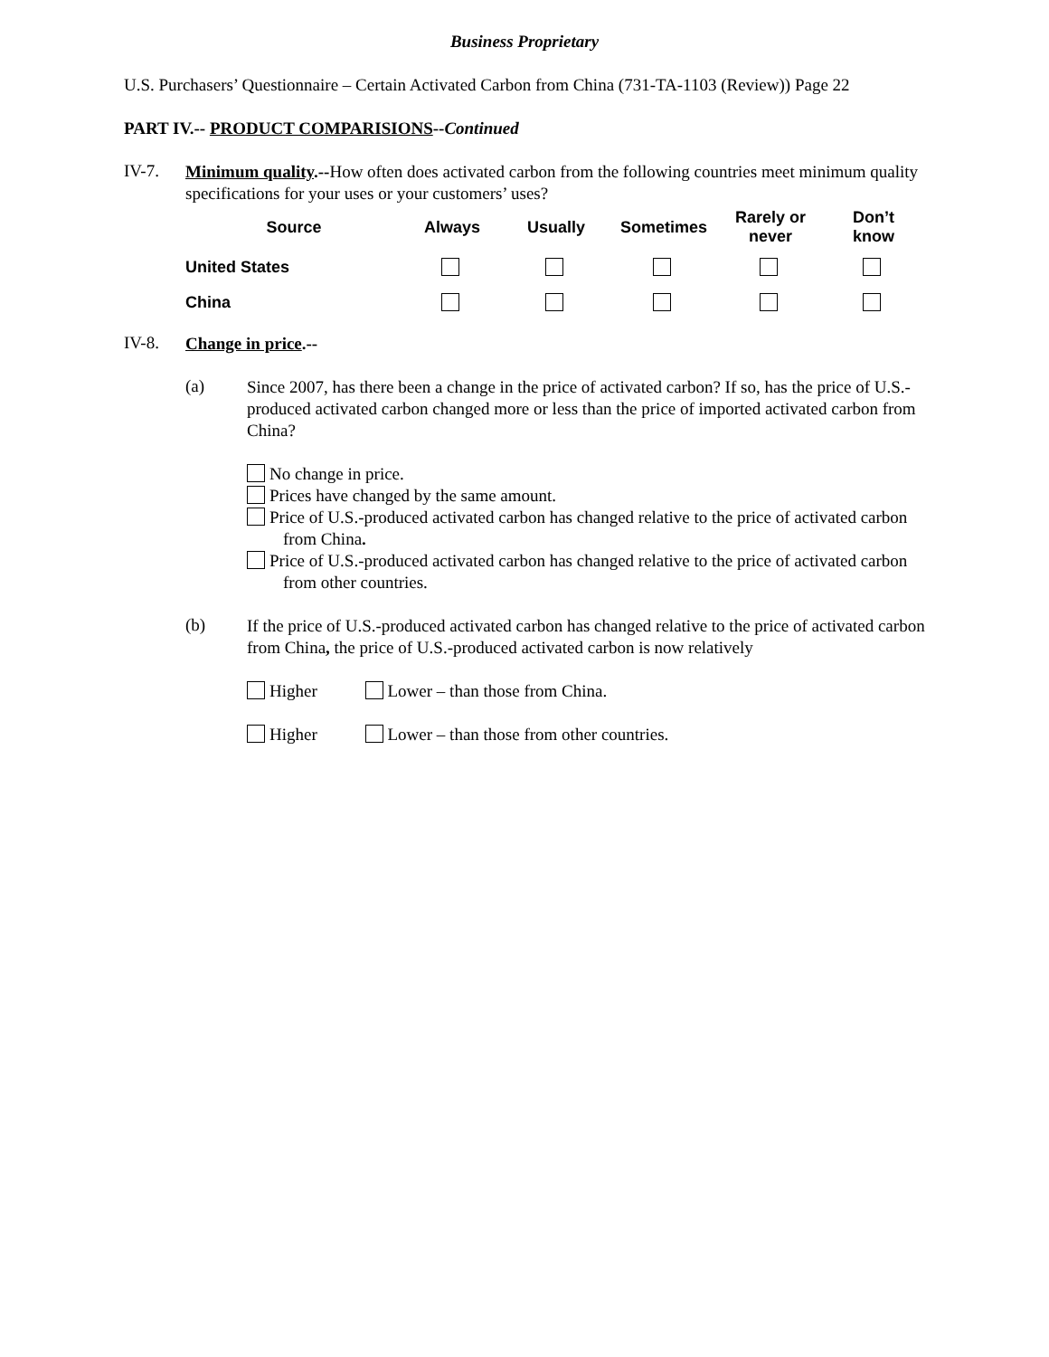Business Proprietary
U.S. Purchasers’ Questionnaire – Certain Activated Carbon from China (731-TA-1103 (Review)) Page 22
PART IV.-- PRODUCT COMPARISIONS--Continued
IV-7.
Minimum quality.--How often does activated carbon from the following countries meet minimum quality specifications for your uses or your customers’ uses?
| Source | Always | Usually | Sometimes | Rarely or never | Don’t know |
| --- | --- | --- | --- | --- | --- |
| United States | | | | | |
| China | | | | | |
IV-8.
Change in price.--
(a)
Since 2007, has there been a change in the price of activated carbon? If so, has the price of U.S.-produced activated carbon changed more or less than the price of imported activated carbon from China?
No change in price.
Prices have changed by the same amount.
Price of U.S.-produced activated carbon has changed relative to the price of activated carbon from China.
Price of U.S.-produced activated carbon has changed relative to the price of activated carbon from other countries.
(b)
If the price of U.S.-produced activated carbon has changed relative to the price of activated carbon from China, the price of U.S.-produced activated carbon is now relatively
Higher Lower – than those from China.
Higher Lower – than those from other countries.